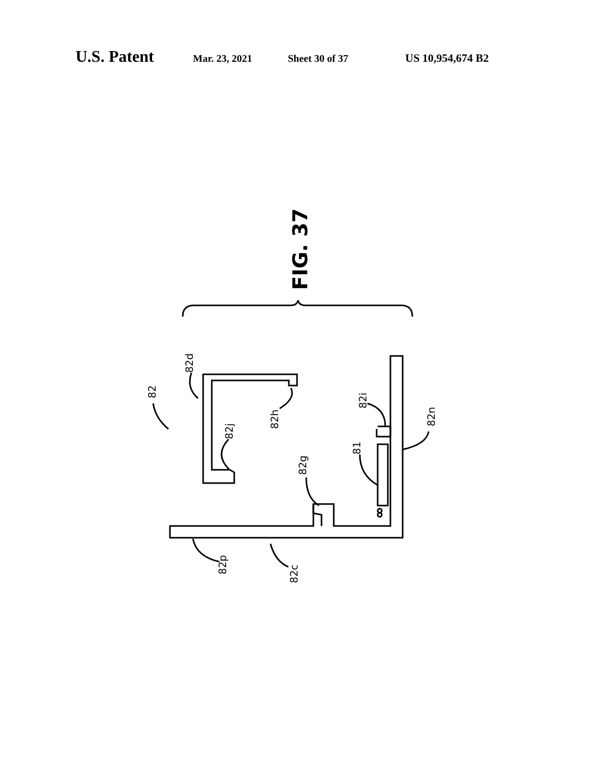U.S. Patent Mar. 23, 2021 Sheet 30 of 37 US 10,954,674 B2
82d
82
82h
82j
82g
82i
81
82n
82p
82c
FIG. 37